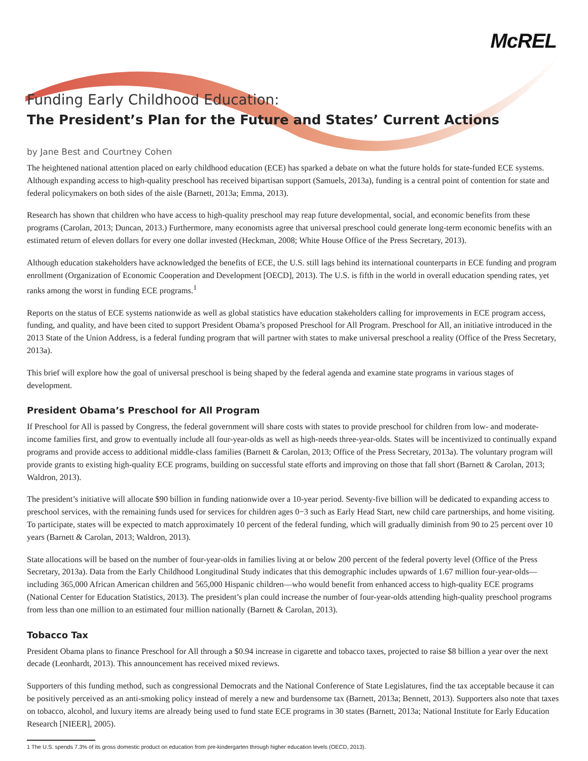McREL
Funding Early Childhood Education:
The President’s Plan for the Future and States’ Current Actions
by Jane Best and Courtney Cohen
The heightened national attention placed on early childhood education (ECE) has sparked a debate on what the future holds for state-funded ECE systems. Although expanding access to high-quality preschool has received bipartisan support (Samuels, 2013a), funding is a central point of contention for state and federal policymakers on both sides of the aisle (Barnett, 2013a; Emma, 2013).
Research has shown that children who have access to high-quality preschool may reap future developmental, social, and economic benefits from these programs (Carolan, 2013; Duncan, 2013.) Furthermore, many economists agree that universal preschool could generate long-term economic benefits with an estimated return of eleven dollars for every one dollar invested (Heckman, 2008; White House Office of the Press Secretary, 2013).
Although education stakeholders have acknowledged the benefits of ECE, the U.S. still lags behind its international counterparts in ECE funding and program enrollment (Organization of Economic Cooperation and Development [OECD], 2013). The U.S. is fifth in the world in overall education spending rates, yet ranks among the worst in funding ECE programs.<sup>1</sup>
Reports on the status of ECE systems nationwide as well as global statistics have education stakeholders calling for improvements in ECE program access, funding, and quality, and have been cited to support President Obama’s proposed Preschool for All Program. Preschool for All, an initiative introduced in the 2013 State of the Union Address, is a federal funding program that will partner with states to make universal preschool a reality (Office of the Press Secretary, 2013a).
This brief will explore how the goal of universal preschool is being shaped by the federal agenda and examine state programs in various stages of development.
President Obama’s Preschool for All Program
If Preschool for All is passed by Congress, the federal government will share costs with states to provide preschool for children from low- and moderate-income families first, and grow to eventually include all four-year-olds as well as high-needs three-year-olds. States will be incentivized to continually expand programs and provide access to additional middle-class families (Barnett & Carolan, 2013; Office of the Press Secretary, 2013a). The voluntary program will provide grants to existing high-quality ECE programs, building on successful state efforts and improving on those that fall short (Barnett & Carolan, 2013; Waldron, 2013).
The president’s initiative will allocate $90 billion in funding nationwide over a 10-year period. Seventy-five billion will be dedicated to expanding access to preschool services, with the remaining funds used for services for children ages 0−3 such as Early Head Start, new child care partnerships, and home visiting. To participate, states will be expected to match approximately 10 percent of the federal funding, which will gradually diminish from 90 to 25 percent over 10 years (Barnett & Carolan, 2013; Waldron, 2013).
State allocations will be based on the number of four-year-olds in families living at or below 200 percent of the federal poverty level (Office of the Press Secretary, 2013a). Data from the Early Childhood Longitudinal Study indicates that this demographic includes upwards of 1.67 million four-year-olds—including 365,000 African American children and 565,000 Hispanic children—who would benefit from enhanced access to high-quality ECE programs (National Center for Education Statistics, 2013). The president’s plan could increase the number of four-year-olds attending high-quality preschool programs from less than one million to an estimated four million nationally (Barnett & Carolan, 2013).
Tobacco Tax
President Obama plans to finance Preschool for All through a $0.94 increase in cigarette and tobacco taxes, projected to raise $8 billion a year over the next decade (Leonhardt, 2013). This announcement has received mixed reviews.
Supporters of this funding method, such as congressional Democrats and the National Conference of State Legislatures, find the tax acceptable because it can be positively perceived as an anti-smoking policy instead of merely a new and burdensome tax (Barnett, 2013a; Bennett, 2013). Supporters also note that taxes on tobacco, alcohol, and luxury items are already being used to fund state ECE programs in 30 states (Barnett, 2013a; National Institute for Early Education Research [NIEER], 2005).
1 The U.S. spends 7.3% of its gross domestic product on education from pre-kindergarten through higher education levels (OECD, 2013).